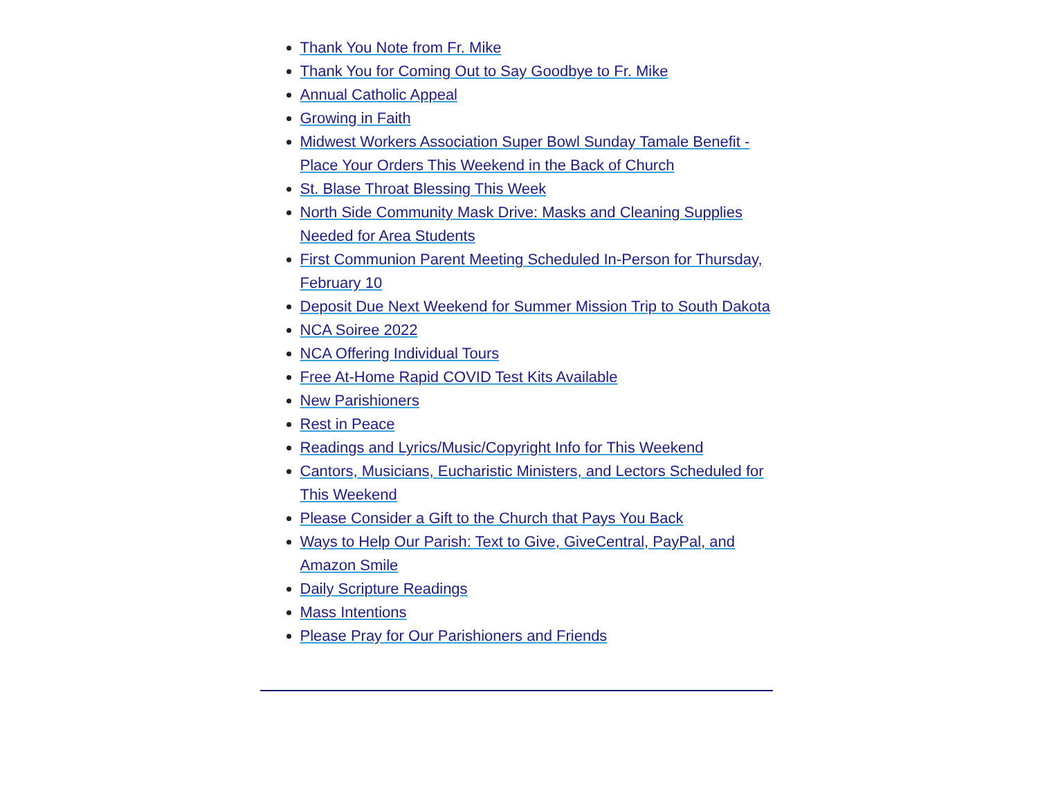Thank You Note from Fr. Mike
Thank You for Coming Out to Say Goodbye to Fr. Mike
Annual Catholic Appeal
Growing in Faith
Midwest Workers Association Super Bowl Sunday Tamale Benefit - Place Your Orders This Weekend in the Back of Church
St. Blase Throat Blessing This Week
North Side Community Mask Drive: Masks and Cleaning Supplies Needed for Area Students
First Communion Parent Meeting Scheduled In-Person for Thursday, February 10
Deposit Due Next Weekend for Summer Mission Trip to South Dakota
NCA Soiree 2022
NCA Offering Individual Tours
Free At-Home Rapid COVID Test Kits Available
New Parishioners
Rest in Peace
Readings and Lyrics/Music/Copyright Info for This Weekend
Cantors, Musicians, Eucharistic Ministers, and Lectors Scheduled for This Weekend
Please Consider a Gift to the Church that Pays You Back
Ways to Help Our Parish: Text to Give, GiveCentral, PayPal, and Amazon Smile
Daily Scripture Readings
Mass Intentions
Please Pray for Our Parishioners and Friends